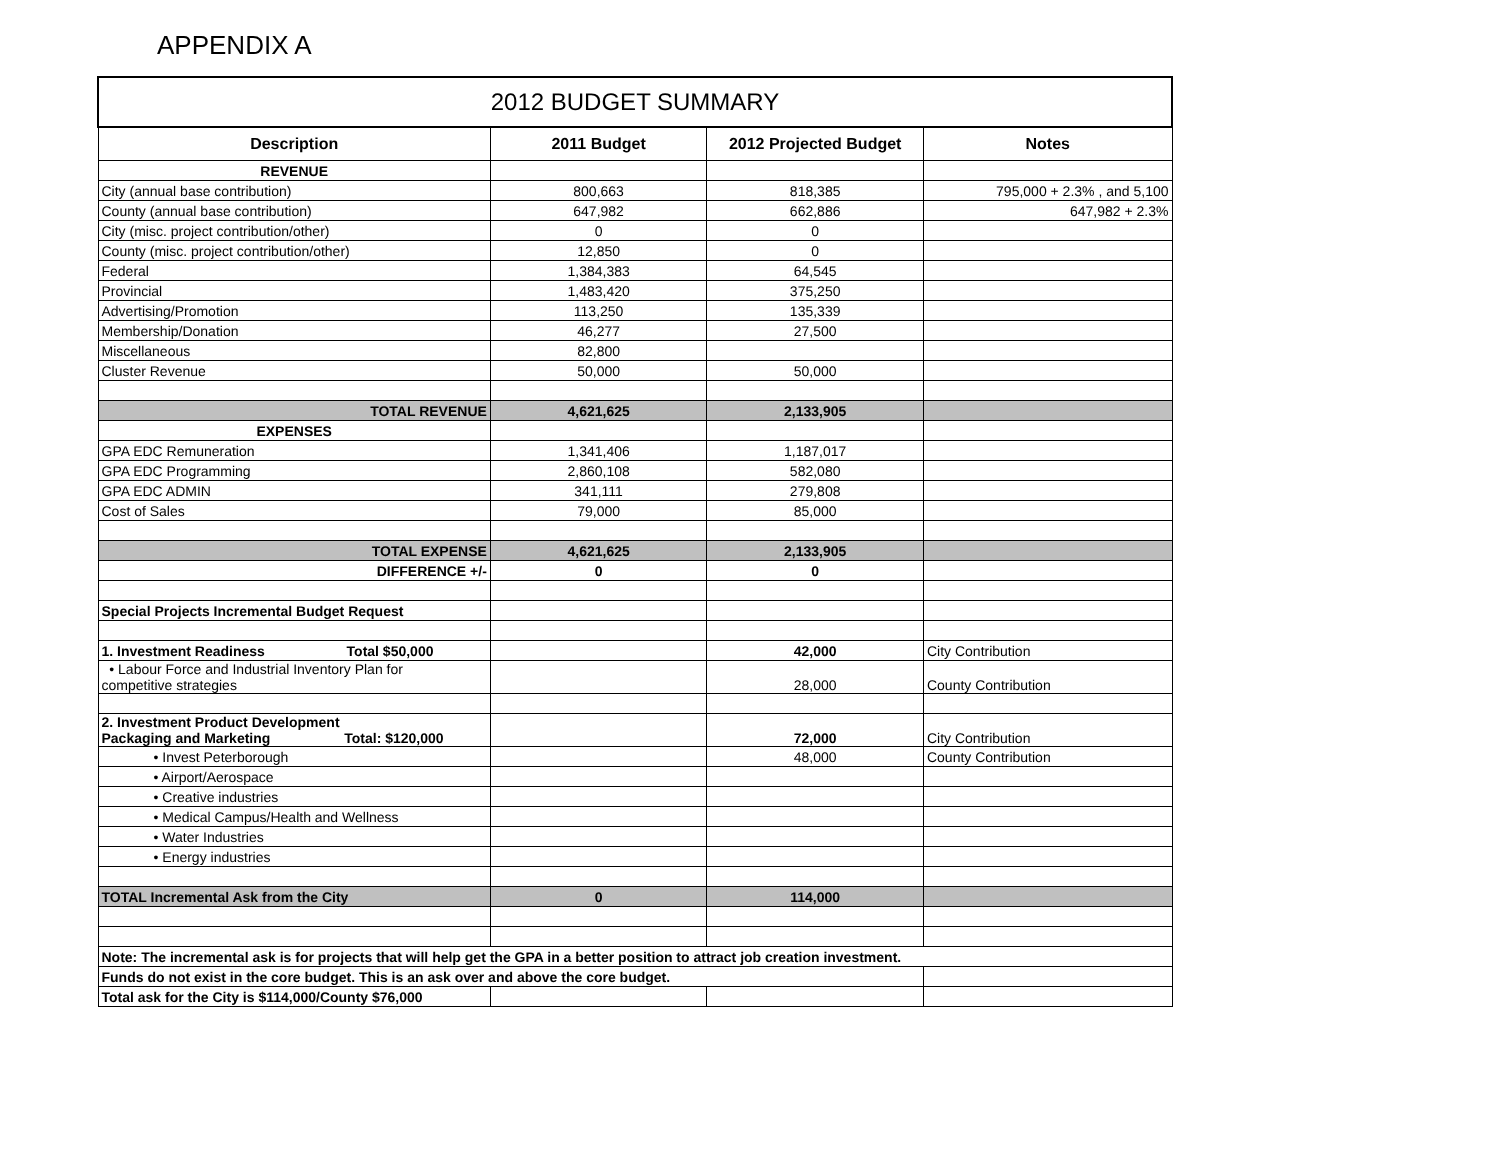APPENDIX A
| 2012 BUDGET SUMMARY | | | |
| Description | 2011 Budget | 2012 Projected Budget | Notes |
| REVENUE | | | |
| City (annual base contribution) | 800,663 | 818,385 | 795,000 + 2.3% , and 5,100 |
| County (annual base contribution) | 647,982 | 662,886 | 647,982 + 2.3% |
| City (misc. project contribution/other) | 0 | 0 | |
| County (misc. project contribution/other) | 12,850 | 0 | |
| Federal | 1,384,383 | 64,545 | |
| Provincial | 1,483,420 | 375,250 | |
| Advertising/Promotion | 113,250 | 135,339 | |
| Membership/Donation | 46,277 | 27,500 | |
| Miscellaneous | 82,800 | | |
| Cluster Revenue | 50,000 | 50,000 | |
| TOTAL REVENUE | 4,621,625 | 2,133,905 | |
| EXPENSES | | | |
| GPA EDC Remuneration | 1,341,406 | 1,187,017 | |
| GPA EDC Programming | 2,860,108 | 582,080 | |
| GPA EDC ADMIN | 341,111 | 279,808 | |
| Cost of Sales | 79,000 | 85,000 | |
| TOTAL EXPENSE | 4,621,625 | 2,133,905 | |
| DIFFERENCE +/- | 0 | 0 | |
| Special Projects Incremental Budget Request | | | |
| 1. Investment Readiness Total $50,000 | | 42,000 | City Contribution |
| • Labour Force and Industrial Inventory Plan for competitive strategies | | 28,000 | County Contribution |
| 2. Investment Product Development Packaging and Marketing Total: $120,000 | | 72,000 | City Contribution |
| • Invest Peterborough | | 48,000 | County Contribution |
| • Airport/Aerospace | | | |
| • Creative industries | | | |
| • Medical Campus/Health and Wellness | | | |
| • Water Industries | | | |
| • Energy industries | | | |
| TOTAL Incremental Ask from the City | 0 | 114,000 | |
| Note: The incremental ask is for projects that will help get the GPA in a better position to attract job creation investment. | | | |
| Funds do not exist in the core budget. This is an ask over and above the core budget. | | | |
| Total ask for the City is $114,000/County $76,000 | | | |